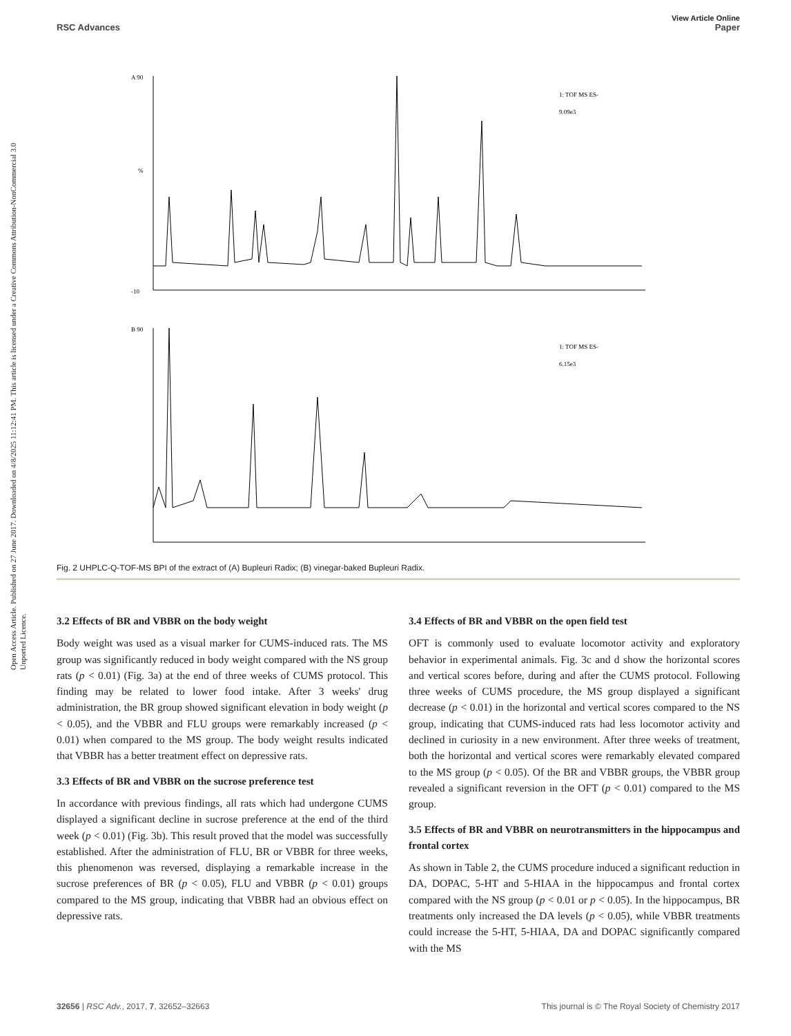Open Access Article. Published on 27 June 2017. Downloaded on 4/8/2025 11:12:41 PM. This article is licensed under a Creative Commons Attribution-NonCommercial 3.0 Unported Licence.
View Article Online
RSC Advances Paper
A 90
-10
%
1: TOF MS ES-
9.09e3
B 90
1: TOF MS ES-
6.15e3
Fig. 2 UHPLC-Q-TOF-MS BPI of the extract of (A) Bupleuri Radix; (B) vinegar-baked Bupleuri Radix.
3.2 Effects of BR and VBBR on the body weight
Body weight was used as a visual marker for CUMS-induced rats. The MS group was significantly reduced in body weight compared with the NS group rats (p < 0.01) (Fig. 3a) at the end of three weeks of CUMS protocol. This finding may be related to lower food intake. After 3 weeks' drug administration, the BR group showed significant elevation in body weight (p < 0.05), and the VBBR and FLU groups were remarkably increased (p < 0.01) when compared to the MS group. The body weight results indicated that VBBR has a better treatment effect on depressive rats.
3.3 Effects of BR and VBBR on the sucrose preference test
In accordance with previous findings, all rats which had undergone CUMS displayed a significant decline in sucrose preference at the end of the third week (p < 0.01) (Fig. 3b). This result proved that the model was successfully established. After the administration of FLU, BR or VBBR for three weeks, this phenomenon was reversed, displaying a remarkable increase in the sucrose preferences of BR (p < 0.05), FLU and VBBR (p < 0.01) groups compared to the MS group, indicating that VBBR had an obvious effect on depressive rats.
3.4 Effects of BR and VBBR on the open field test
OFT is commonly used to evaluate locomotor activity and exploratory behavior in experimental animals. Fig. 3c and d show the horizontal scores and vertical scores before, during and after the CUMS protocol. Following three weeks of CUMS procedure, the MS group displayed a significant decrease (p < 0.01) in the horizontal and vertical scores compared to the NS group, indicating that CUMS-induced rats had less locomotor activity and declined in curiosity in a new environment. After three weeks of treatment, both the horizontal and vertical scores were remarkably elevated compared to the MS group (p < 0.05). Of the BR and VBBR groups, the VBBR group revealed a significant reversion in the OFT (p < 0.01) compared to the MS group.
3.5 Effects of BR and VBBR on neurotransmitters in the hippocampus and frontal cortex
As shown in Table 2, the CUMS procedure induced a significant reduction in DA, DOPAC, 5-HT and 5-HIAA in the hippocampus and frontal cortex compared with the NS group (p < 0.01 or p < 0.05). In the hippocampus, BR treatments only increased the DA levels (p < 0.05), while VBBR treatments could increase the 5-HT, 5-HIAA, DA and DOPAC significantly compared with the MS
32656 | RSC Adv., 2017, 7, 32652–32663 This journal is © The Royal Society of Chemistry 2017